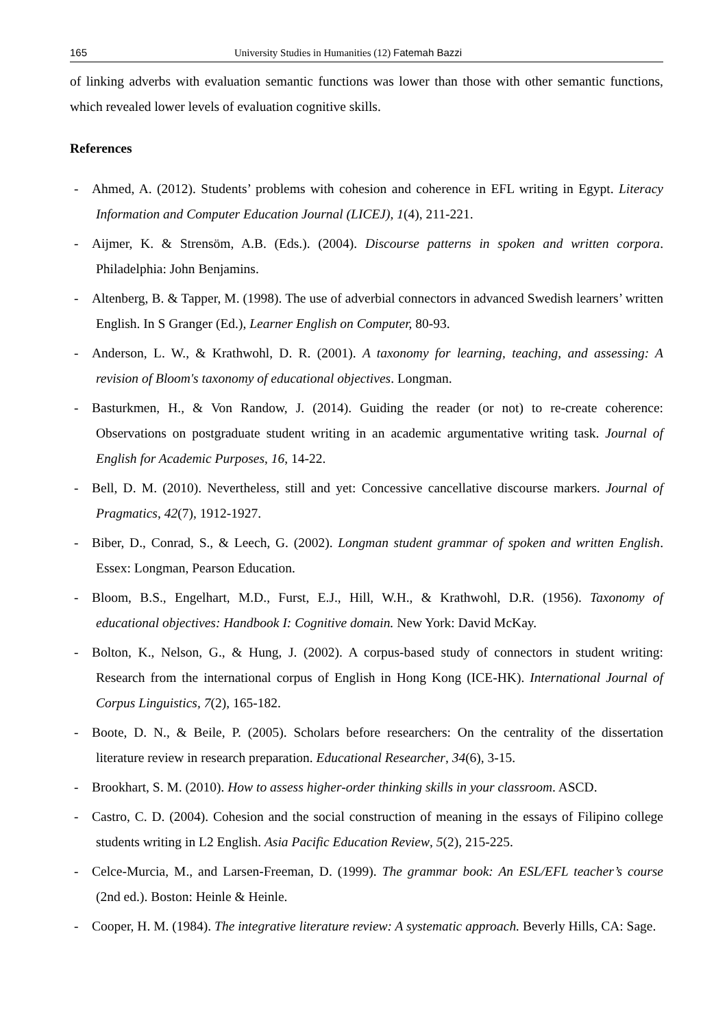165 University Studies in Humanities (12) Fatemah Bazzi
of linking adverbs with evaluation semantic functions was lower than those with other semantic functions, which revealed lower levels of evaluation cognitive skills.
References
- Ahmed, A. (2012). Students’ problems with cohesion and coherence in EFL writing in Egypt. Literacy Information and Computer Education Journal (LICEJ), 1(4), 211-221.
- Aijmer, K. & Strensöm, A.B. (Eds.). (2004). Discourse patterns in spoken and written corpora. Philadelphia: John Benjamins.
- Altenberg, B. & Tapper, M. (1998). The use of adverbial connectors in advanced Swedish learners’ written English. In S Granger (Ed.), Learner English on Computer, 80-93.
- Anderson, L. W., & Krathwohl, D. R. (2001). A taxonomy for learning, teaching, and assessing: A revision of Bloom's taxonomy of educational objectives. Longman.
- Basturkmen, H., & Von Randow, J. (2014). Guiding the reader (or not) to re-create coherence: Observations on postgraduate student writing in an academic argumentative writing task. Journal of English for Academic Purposes, 16, 14-22.
- Bell, D. M. (2010). Nevertheless, still and yet: Concessive cancellative discourse markers. Journal of Pragmatics, 42(7), 1912-1927.
- Biber, D., Conrad, S., & Leech, G. (2002). Longman student grammar of spoken and written English. Essex: Longman, Pearson Education.
- Bloom, B.S., Engelhart, M.D., Furst, E.J., Hill, W.H., & Krathwohl, D.R. (1956). Taxonomy of educational objectives: Handbook I: Cognitive domain. New York: David McKay.
- Bolton, K., Nelson, G., & Hung, J. (2002). A corpus-based study of connectors in student writing: Research from the international corpus of English in Hong Kong (ICE-HK). International Journal of Corpus Linguistics, 7(2), 165-182.
- Boote, D. N., & Beile, P. (2005). Scholars before researchers: On the centrality of the dissertation literature review in research preparation. Educational Researcher, 34(6), 3-15.
- Brookhart, S. M. (2010). How to assess higher-order thinking skills in your classroom. ASCD.
- Castro, C. D. (2004). Cohesion and the social construction of meaning in the essays of Filipino college students writing in L2 English. Asia Pacific Education Review, 5(2), 215-225.
- Celce-Murcia, M., and Larsen-Freeman, D. (1999). The grammar book: An ESL/EFL teacher’s course (2nd ed.). Boston: Heinle & Heinle.
- Cooper, H. M. (1984). The integrative literature review: A systematic approach. Beverly Hills, CA: Sage.